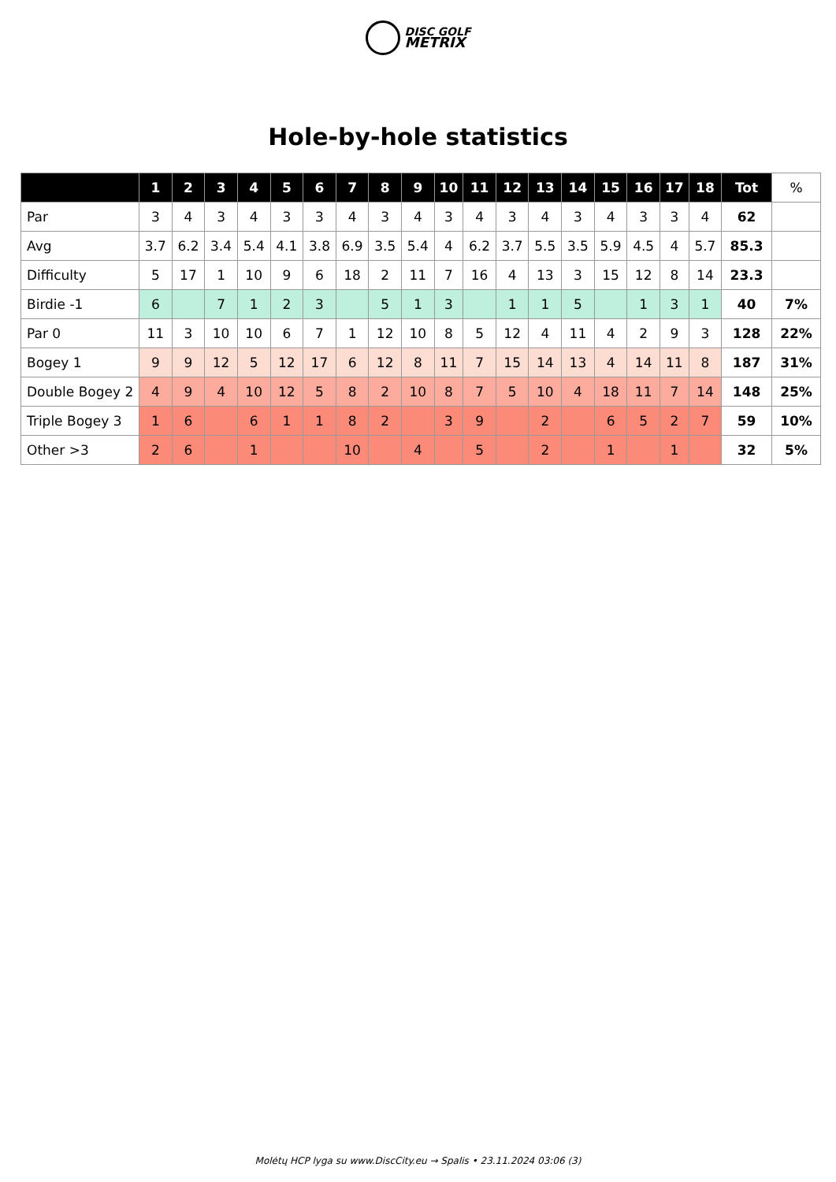DISC GOLF
METRIX
Hole-by-hole statistics
| | 1 | 2 | 3 | 4 | 5 | 6 | 7 | 8 | 9 | 10 | 11 | 12 | 13 | 14 | 15 | 16 | 17 | 18 | Tot | % |
| --- | --- | --- | --- | --- | --- | --- | --- | --- | --- | --- | --- | --- | --- | --- | --- | --- | --- | --- | --- | --- |
| Par | 3 | 4 | 3 | 4 | 3 | 3 | 4 | 3 | 4 | 3 | 4 | 3 | 4 | 3 | 4 | 3 | 3 | 4 | 62 | |
| Avg | 3.7 | 6.2 | 3.4 | 5.4 | 4.1 | 3.8 | 6.9 | 3.5 | 5.4 | 4 | 6.2 | 3.7 | 5.5 | 3.5 | 5.9 | 4.5 | 4 | 5.7 | 85.3 | |
| Difficulty | 5 | 17 | 1 | 10 | 9 | 6 | 18 | 2 | 11 | 7 | 16 | 4 | 13 | 3 | 15 | 12 | 8 | 14 | 23.3 | |
| Birdie -1 | 6 | | 7 | 1 | 2 | 3 | | 5 | 1 | 3 | | 1 | 1 | 5 | | 1 | 3 | 1 | 40 | 7% |
| Par 0 | 11 | 3 | 10 | 10 | 6 | 7 | 1 | 12 | 10 | 8 | 5 | 12 | 4 | 11 | 4 | 2 | 9 | 3 | 128 | 22% |
| Bogey 1 | 9 | 9 | 12 | 5 | 12 | 17 | 6 | 12 | 8 | 11 | 7 | 15 | 14 | 13 | 4 | 14 | 11 | 8 | 187 | 31% |
| Double Bogey 2 | 4 | 9 | 4 | 10 | 12 | 5 | 8 | 2 | 10 | 8 | 7 | 5 | 10 | 4 | 18 | 11 | 7 | 14 | 148 | 25% |
| Triple Bogey 3 | 1 | 6 | | 6 | 1 | 1 | 8 | 2 | | 3 | 9 | | 2 | | 6 | 5 | 2 | 7 | 59 | 10% |
| Other >3 | 2 | 6 | | 1 | | | 10 | | 4 | | 5 | | 2 | | 1 | | 1 | | 32 | 5% |
Molėtų HCP lyga su www.DiscCity.eu → Spalis • 23.11.2024 03:06 (3)